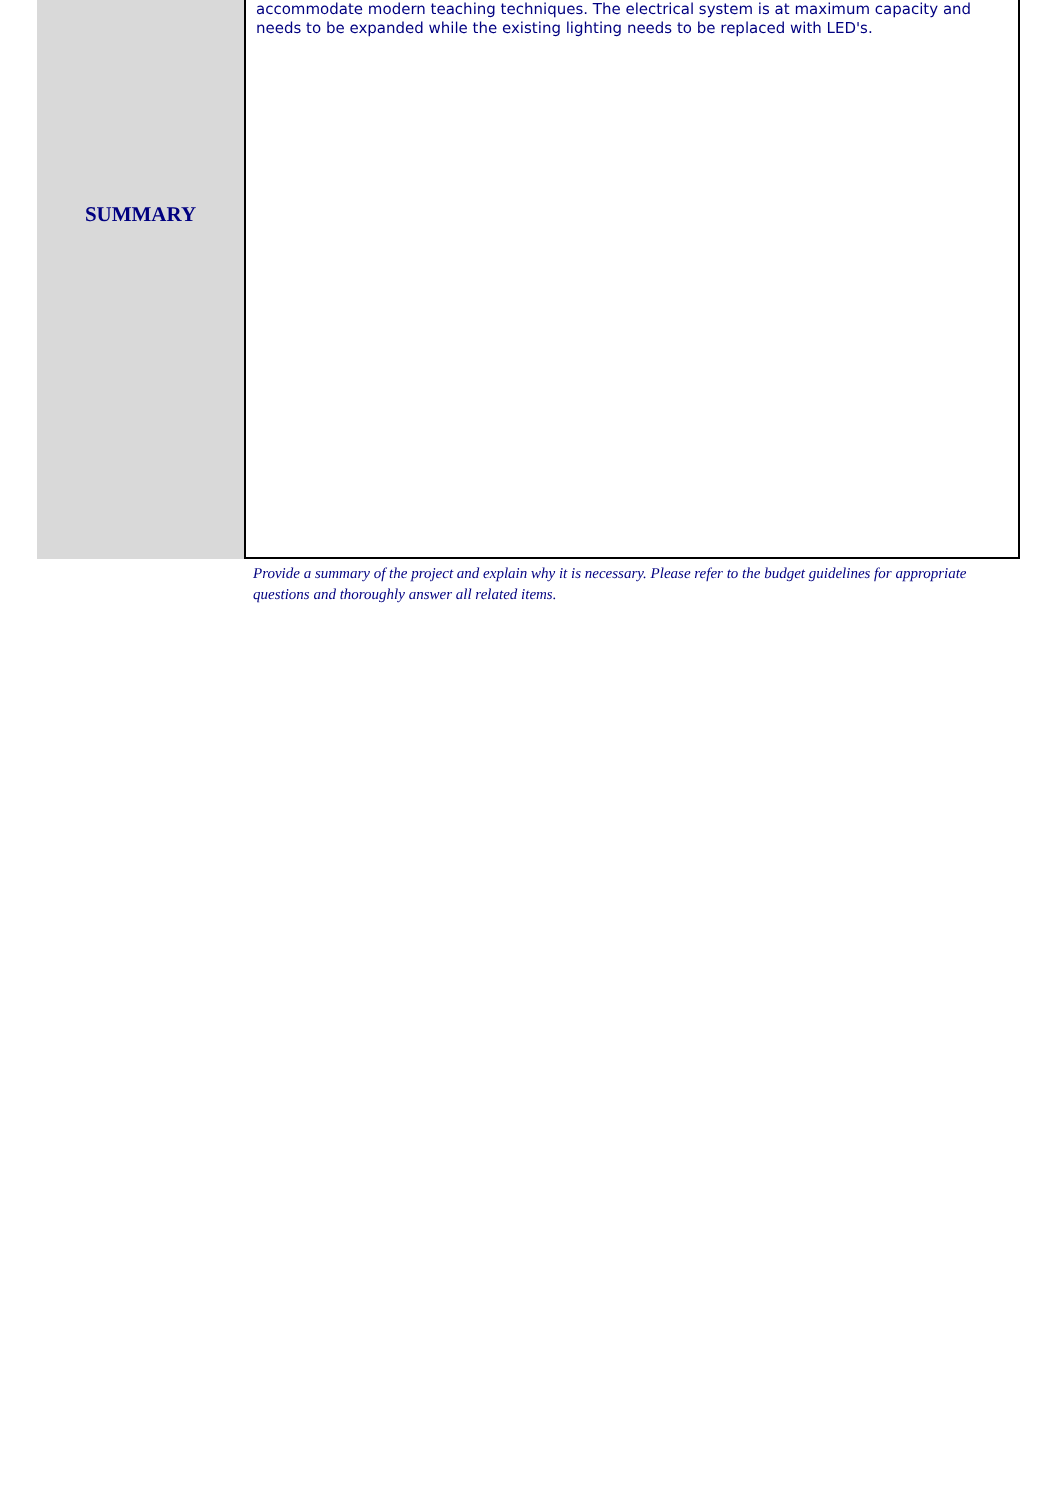SUMMARY
accommodate modern teaching techniques. The electrical system is at maximum capacity and needs to be expanded while the existing lighting needs to be replaced with LED's.
Provide a summary of the project and explain why it is necessary. Please refer to the budget guidelines for appropriate questions and thoroughly answer all related items.